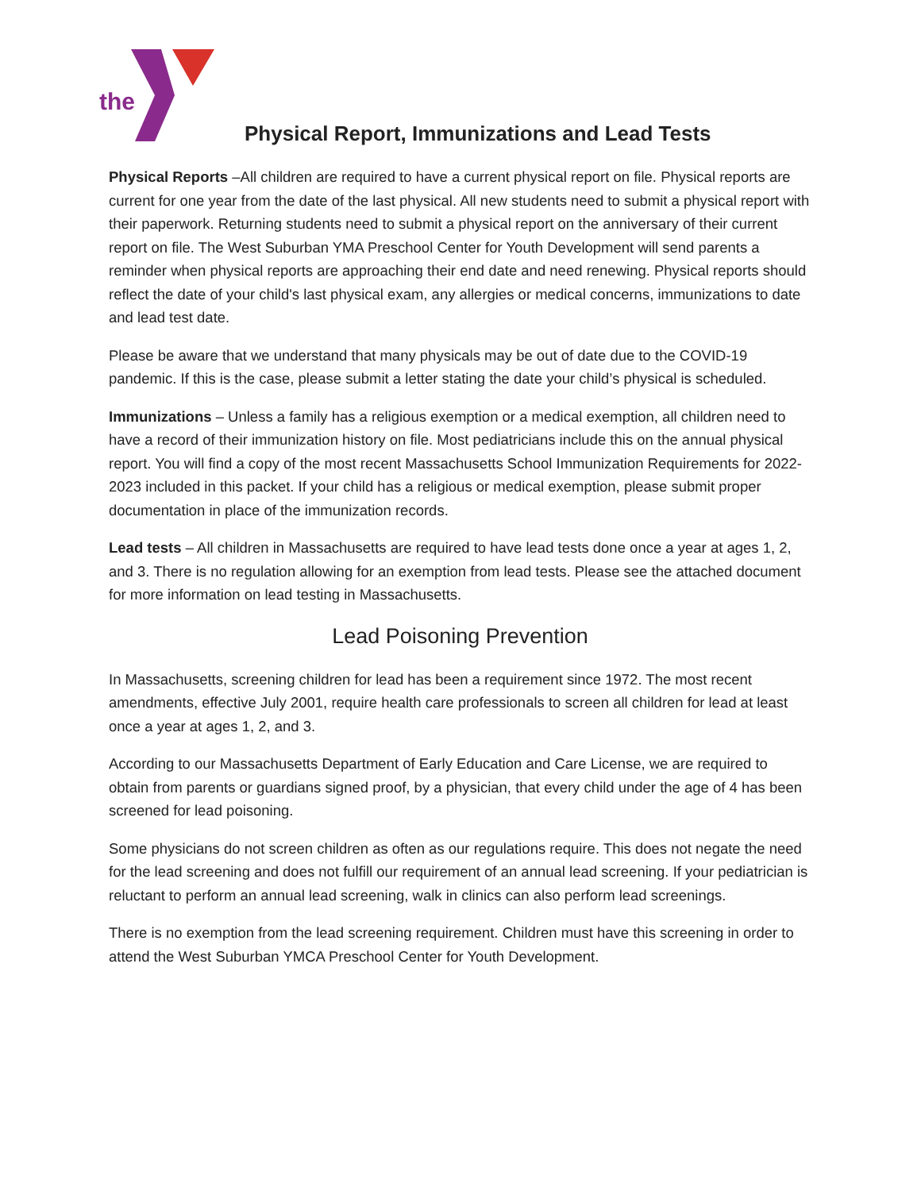the
Physical Report, Immunizations and Lead Tests
Physical Reports –All children are required to have a current physical report on file. Physical reports are current for one year from the date of the last physical. All new students need to submit a physical report with their paperwork. Returning students need to submit a physical report on the anniversary of their current report on file. The West Suburban YMA Preschool Center for Youth Development will send parents a reminder when physical reports are approaching their end date and need renewing. Physical reports should reflect the date of your child's last physical exam, any allergies or medical concerns, immunizations to date and lead test date.
Please be aware that we understand that many physicals may be out of date due to the COVID-19 pandemic. If this is the case, please submit a letter stating the date your child’s physical is scheduled.
Immunizations – Unless a family has a religious exemption or a medical exemption, all children need to have a record of their immunization history on file. Most pediatricians include this on the annual physical report. You will find a copy of the most recent Massachusetts School Immunization Requirements for 2022-2023 included in this packet. If your child has a religious or medical exemption, please submit proper documentation in place of the immunization records.
Lead tests – All children in Massachusetts are required to have lead tests done once a year at ages 1, 2, and 3. There is no regulation allowing for an exemption from lead tests. Please see the attached document for more information on lead testing in Massachusetts.
Lead Poisoning Prevention
In Massachusetts, screening children for lead has been a requirement since 1972. The most recent amendments, effective July 2001, require health care professionals to screen all children for lead at least once a year at ages 1, 2, and 3.
According to our Massachusetts Department of Early Education and Care License, we are required to obtain from parents or guardians signed proof, by a physician, that every child under the age of 4 has been screened for lead poisoning.
Some physicians do not screen children as often as our regulations require. This does not negate the need for the lead screening and does not fulfill our requirement of an annual lead screening. If your pediatrician is reluctant to perform an annual lead screening, walk in clinics can also perform lead screenings.
There is no exemption from the lead screening requirement. Children must have this screening in order to attend the West Suburban YMCA Preschool Center for Youth Development.